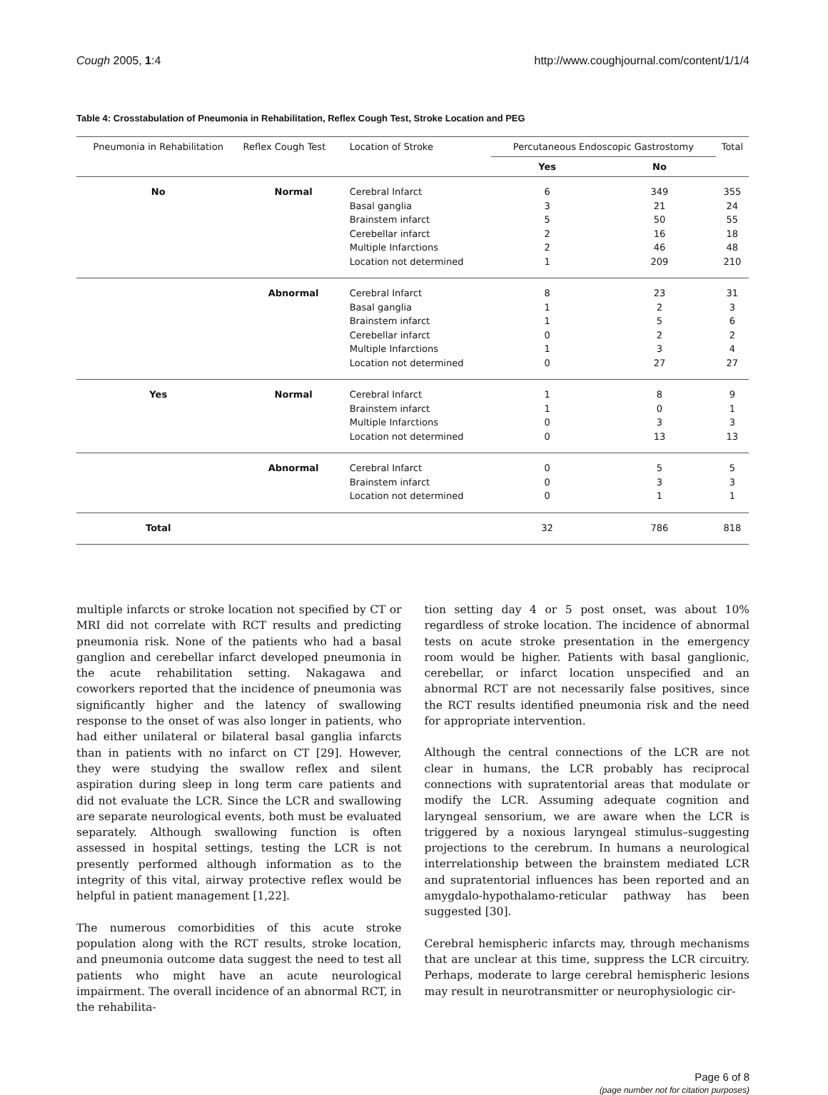Cough 2005, 1:4 http://www.coughjournal.com/content/1/1/4
Table 4: Crosstabulation of Pneumonia in Rehabilitation, Reflex Cough Test, Stroke Location and PEG
| Pneumonia in Rehabilitation | Reflex Cough Test | Location of Stroke | Percutaneous Endoscopic Gastrostomy | | Total |
| --- | --- | --- | --- | --- | --- |
| | | | Yes | No | |
| No | Normal | Cerebral Infarct | 6 | 349 | 355 |
| | | Basal ganglia | 3 | 21 | 24 |
| | | Brainstem infarct | 5 | 50 | 55 |
| | | Cerebellar infarct | 2 | 16 | 18 |
| | | Multiple Infarctions | 2 | 46 | 48 |
| | | Location not determined | 1 | 209 | 210 |
| | Abnormal | Cerebral Infarct | 8 | 23 | 31 |
| | | Basal ganglia | 1 | 2 | 3 |
| | | Brainstem infarct | 1 | 5 | 6 |
| | | Cerebellar infarct | 0 | 2 | 2 |
| | | Multiple Infarctions | 1 | 3 | 4 |
| | | Location not determined | 0 | 27 | 27 |
| Yes | Normal | Cerebral Infarct | 1 | 8 | 9 |
| | | Brainstem infarct | 1 | 0 | 1 |
| | | Multiple Infarctions | 0 | 3 | 3 |
| | | Location not determined | 0 | 13 | 13 |
| | Abnormal | Cerebral Infarct | 0 | 5 | 5 |
| | | Brainstem infarct | 0 | 3 | 3 |
| | | Location not determined | 0 | 1 | 1 |
| Total | | | 32 | 786 | 818 |
multiple infarcts or stroke location not specified by CT or MRI did not correlate with RCT results and predicting pneumonia risk. None of the patients who had a basal ganglion and cerebellar infarct developed pneumonia in the acute rehabilitation setting. Nakagawa and coworkers reported that the incidence of pneumonia was significantly higher and the latency of swallowing response to the onset of was also longer in patients, who had either unilateral or bilateral basal ganglia infarcts than in patients with no infarct on CT [29]. However, they were studying the swallow reflex and silent aspiration during sleep in long term care patients and did not evaluate the LCR. Since the LCR and swallowing are separate neurological events, both must be evaluated separately. Although swallowing function is often assessed in hospital settings, testing the LCR is not presently performed although information as to the integrity of this vital, airway protective reflex would be helpful in patient management [1,22].
The numerous comorbidities of this acute stroke population along with the RCT results, stroke location, and pneumonia outcome data suggest the need to test all patients who might have an acute neurological impairment. The overall incidence of an abnormal RCT, in the rehabilita-
tion setting day 4 or 5 post onset, was about 10% regardless of stroke location. The incidence of abnormal tests on acute stroke presentation in the emergency room would be higher. Patients with basal ganglionic, cerebellar, or infarct location unspecified and an abnormal RCT are not necessarily false positives, since the RCT results identified pneumonia risk and the need for appropriate intervention.
Although the central connections of the LCR are not clear in humans, the LCR probably has reciprocal connections with supratentorial areas that modulate or modify the LCR. Assuming adequate cognition and laryngeal sensorium, we are aware when the LCR is triggered by a noxious laryngeal stimulus–suggesting projections to the cerebrum. In humans a neurological interrelationship between the brainstem mediated LCR and supratentorial influences has been reported and an amygdalo-hypothalamo-reticular pathway has been suggested [30].
Cerebral hemispheric infarcts may, through mechanisms that are unclear at this time, suppress the LCR circuitry. Perhaps, moderate to large cerebral hemispheric lesions may result in neurotransmitter or neurophysiologic cir-
Page 6 of 8
(page number not for citation purposes)